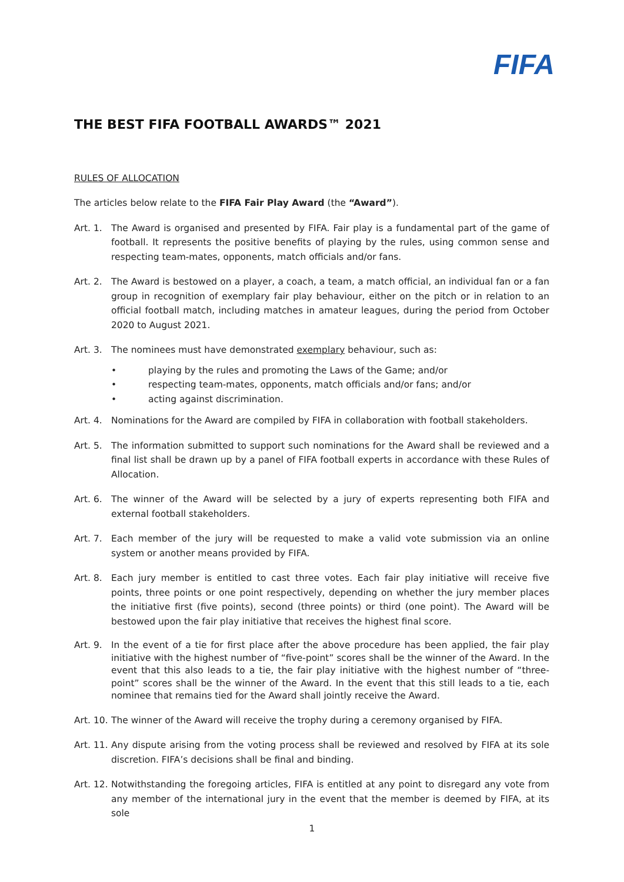FIFA
THE BEST FIFA FOOTBALL AWARDS™ 2021
RULES OF ALLOCATION
The articles below relate to the FIFA Fair Play Award (the “Award”).
Art. 1.
The Award is organised and presented by FIFA. Fair play is a fundamental part of the game of football. It represents the positive benefits of playing by the rules, using common sense and respecting team-mates, opponents, match officials and/or fans.
Art. 2.
The Award is bestowed on a player, a coach, a team, a match official, an individual fan or a fan group in recognition of exemplary fair play behaviour, either on the pitch or in relation to an official football match, including matches in amateur leagues, during the period from October 2020 to August 2021.
Art. 3.
The nominees must have demonstrated exemplary behaviour, such as:
• playing by the rules and promoting the Laws of the Game; and/or
• respecting team-mates, opponents, match officials and/or fans; and/or
• acting against discrimination.
Art. 4.
Nominations for the Award are compiled by FIFA in collaboration with football stakeholders.
Art. 5.
The information submitted to support such nominations for the Award shall be reviewed and a final list shall be drawn up by a panel of FIFA football experts in accordance with these Rules of Allocation.
Art. 6.
The winner of the Award will be selected by a jury of experts representing both FIFA and external football stakeholders.
Art. 7.
Each member of the jury will be requested to make a valid vote submission via an online system or another means provided by FIFA.
Art. 8.
Each jury member is entitled to cast three votes. Each fair play initiative will receive five points, three points or one point respectively, depending on whether the jury member places the initiative first (five points), second (three points) or third (one point). The Award will be bestowed upon the fair play initiative that receives the highest final score.
Art. 9.
In the event of a tie for first place after the above procedure has been applied, the fair play initiative with the highest number of “five-point” scores shall be the winner of the Award. In the event that this also leads to a tie, the fair play initiative with the highest number of “three-point” scores shall be the winner of the Award. In the event that this still leads to a tie, each nominee that remains tied for the Award shall jointly receive the Award.
Art. 10.
The winner of the Award will receive the trophy during a ceremony organised by FIFA.
Art. 11.
Any dispute arising from the voting process shall be reviewed and resolved by FIFA at its sole discretion. FIFA’s decisions shall be final and binding.
Art. 12.
Notwithstanding the foregoing articles, FIFA is entitled at any point to disregard any vote from any member of the international jury in the event that the member is deemed by FIFA, at its sole
1